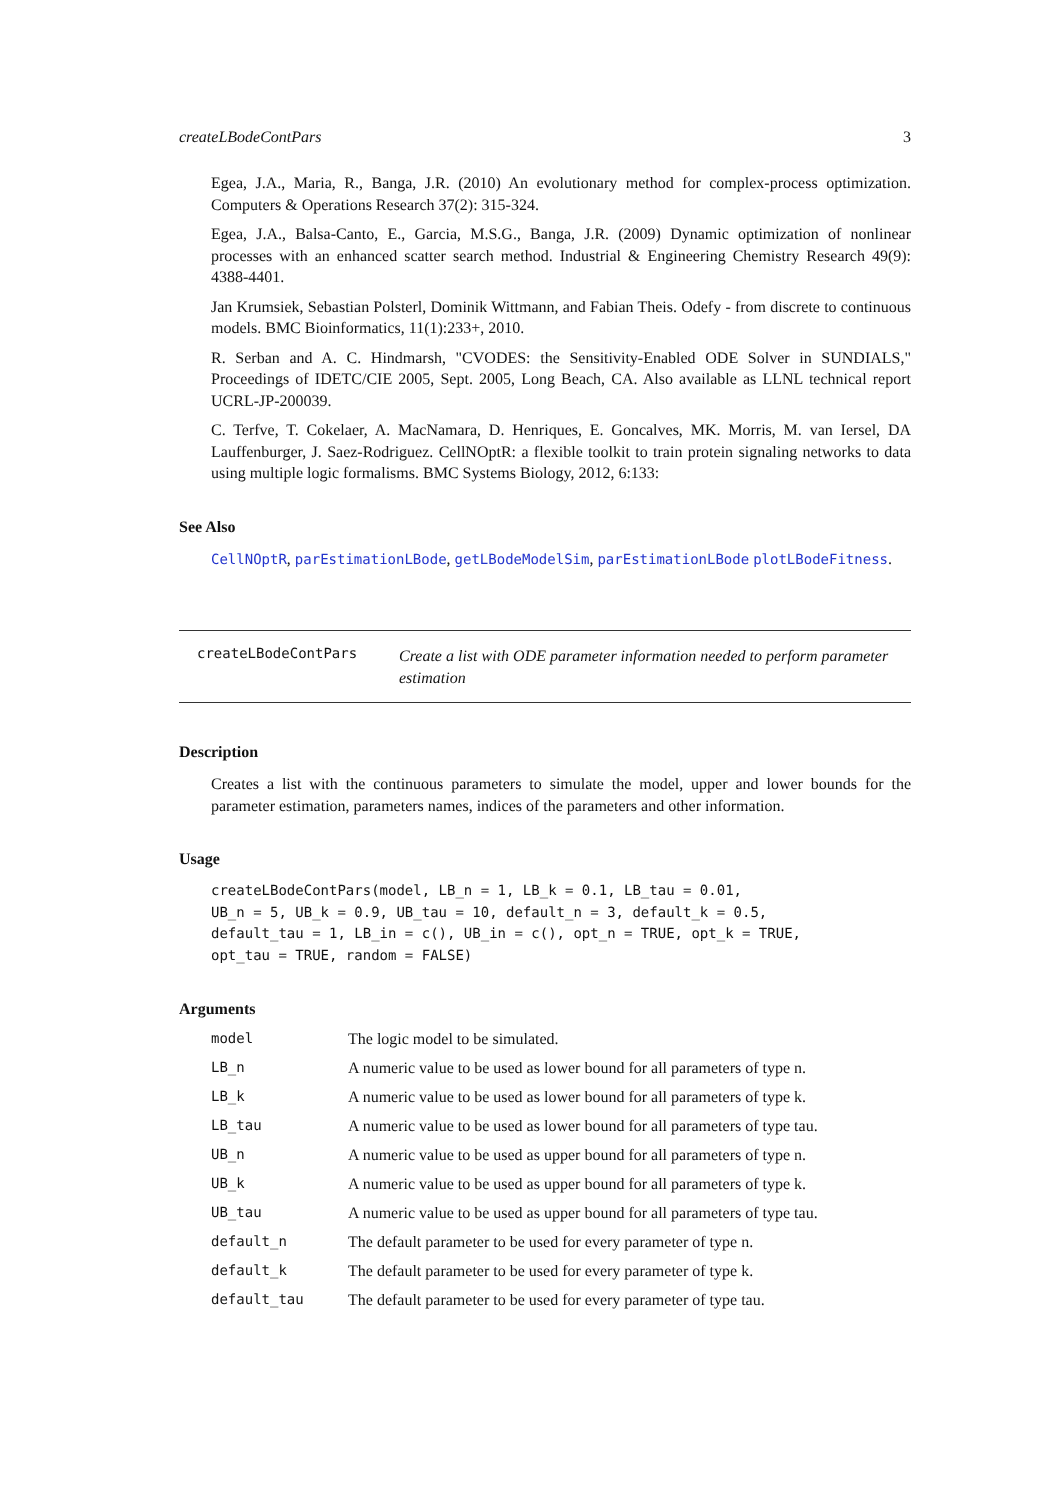createLBodeContPars 3
Egea, J.A., Maria, R., Banga, J.R. (2010) An evolutionary method for complex-process optimization. Computers & Operations Research 37(2): 315-324.
Egea, J.A., Balsa-Canto, E., Garcia, M.S.G., Banga, J.R. (2009) Dynamic optimization of nonlinear processes with an enhanced scatter search method. Industrial & Engineering Chemistry Research 49(9): 4388-4401.
Jan Krumsiek, Sebastian Polsterl, Dominik Wittmann, and Fabian Theis. Odefy - from discrete to continuous models. BMC Bioinformatics, 11(1):233+, 2010.
R. Serban and A. C. Hindmarsh, "CVODES: the Sensitivity-Enabled ODE Solver in SUNDIALS," Proceedings of IDETC/CIE 2005, Sept. 2005, Long Beach, CA. Also available as LLNL technical report UCRL-JP-200039.
C. Terfve, T. Cokelaer, A. MacNamara, D. Henriques, E. Goncalves, MK. Morris, M. van Iersel, DA Lauffenburger, J. Saez-Rodriguez. CellNOptR: a flexible toolkit to train protein signaling networks to data using multiple logic formalisms. BMC Systems Biology, 2012, 6:133:
See Also
CellNOptR, parEstimationLBode, getLBodeModelSim, parEstimationLBode plotLBodeFitness.
createLBodeContPars Create a list with ODE parameter information needed to perform parameter estimation
Description
Creates a list with the continuous parameters to simulate the model, upper and lower bounds for the parameter estimation, parameters names, indices of the parameters and other information.
Usage
createLBodeContPars(model, LB_n = 1, LB_k = 0.1, LB_tau = 0.01,
UB_n = 5, UB_k = 0.9, UB_tau = 10, default_n = 3, default_k = 0.5,
default_tau = 1, LB_in = c(), UB_in = c(), opt_n = TRUE, opt_k = TRUE,
opt_tau = TRUE, random = FALSE)
Arguments
| model | The logic model to be simulated. |
| LB_n | A numeric value to be used as lower bound for all parameters of type n. |
| LB_k | A numeric value to be used as lower bound for all parameters of type k. |
| LB_tau | A numeric value to be used as lower bound for all parameters of type tau. |
| UB_n | A numeric value to be used as upper bound for all parameters of type n. |
| UB_k | A numeric value to be used as upper bound for all parameters of type k. |
| UB_tau | A numeric value to be used as upper bound for all parameters of type tau. |
| default_n | The default parameter to be used for every parameter of type n. |
| default_k | The default parameter to be used for every parameter of type k. |
| default_tau | The default parameter to be used for every parameter of type tau. |